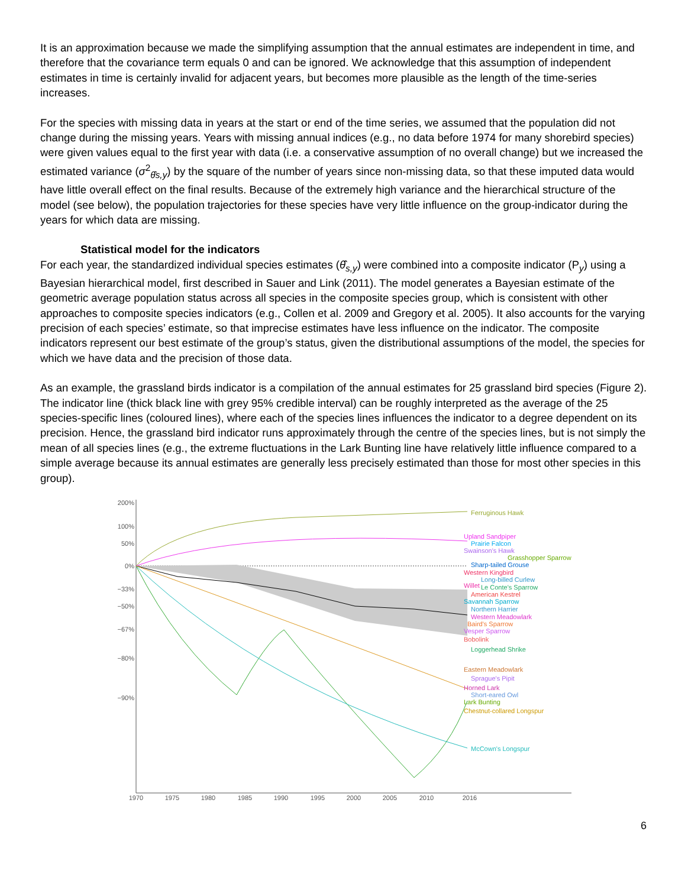It is an approximation because we made the simplifying assumption that the annual estimates are independent in time, and therefore that the covariance term equals 0 and can be ignored. We acknowledge that this assumption of independent estimates in time is certainly invalid for adjacent years, but becomes more plausible as the length of the time-series increases.
For the species with missing data in years at the start or end of the time series, we assumed that the population did not change during the missing years. Years with missing annual indices (e.g., no data before 1974 for many shorebird species) were given values equal to the first year with data (i.e. a conservative assumption of no overall change) but we increased the estimated variance (σ<sup>2</sup><sub>θ̂s,y</sub>) by the square of the number of years since non-missing data, so that these imputed data would have little overall effect on the final results. Because of the extremely high variance and the hierarchical structure of the model (see below), the population trajectories for these species have very little influence on the group-indicator during the years for which data are missing.
Statistical model for the indicators
For each year, the standardized individual species estimates (θ̂<sub>s,y</sub>) were combined into a composite indicator (P<sub>y</sub>) using a Bayesian hierarchical model, first described in Sauer and Link (2011). The model generates a Bayesian estimate of the geometric average population status across all species in the composite species group, which is consistent with other approaches to composite species indicators (e.g., Collen et al. 2009 and Gregory et al. 2005). It also accounts for the varying precision of each species’ estimate, so that imprecise estimates have less influence on the indicator. The composite indicators represent our best estimate of the group’s status, given the distributional assumptions of the model, the species for which we have data and the precision of those data.
As an example, the grassland birds indicator is a compilation of the annual estimates for 25 grassland bird species (Figure 2). The indicator line (thick black line with grey 95% credible interval) can be roughly interpreted as the average of the 25 species-specific lines (coloured lines), where each of the species lines influences the indicator to a degree dependent on its precision. Hence, the grassland bird indicator runs approximately through the centre of the species lines, but is not simply the mean of all species lines (e.g., the extreme fluctuations in the Lark Bunting line have relatively little influence compared to a simple average because its annual estimates are generally less precisely estimated than those for most other species in this group).
200%
100%
50%
0%
−33%
−50%
−67%
−80%
−90%
1970
1975
1980
1985
1990
1995
2000
2005
2010
2016
Ferruginous Hawk
Upland Sandpiper
Prairie Falcon
Swainson's Hawk
Grasshopper Sparrow
Sharp-tailed Grouse
Western Kingbird
Long-billed Curlew
Willet
Le Conte's Sparrow
American Kestrel
Savannah Sparrow
Northern Harrier
Western Meadowlark
Baird's Sparrow
Vesper Sparrow
Bobolink
Loggerhead Shrike
Eastern Meadowlark
Sprague's Pipit
Horned Lark
Short-eared Owl
Lark Bunting
Chestnut-collared Longspur
McCown's Longspur
6